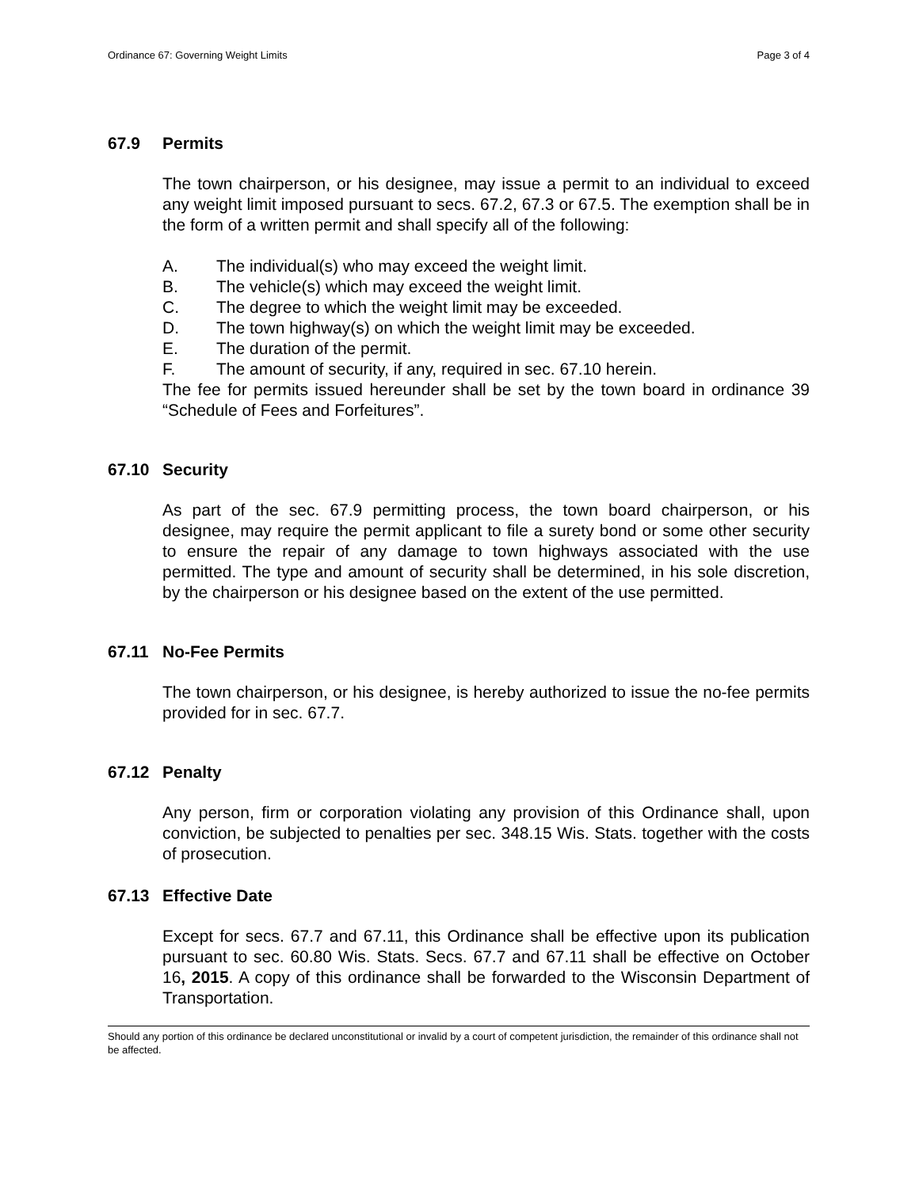Ordinance 67: Governing Weight Limits Page 3 of 4
67.9 Permits
The town chairperson, or his designee, may issue a permit to an individual to exceed any weight limit imposed pursuant to secs. 67.2, 67.3 or 67.5. The exemption shall be in the form of a written permit and shall specify all of the following:
A. The individual(s) who may exceed the weight limit.
B. The vehicle(s) which may exceed the weight limit.
C. The degree to which the weight limit may be exceeded.
D. The town highway(s) on which the weight limit may be exceeded.
E. The duration of the permit.
F. The amount of security, if any, required in sec. 67.10 herein.
The fee for permits issued hereunder shall be set by the town board in ordinance 39 “Schedule of Fees and Forfeitures”.
67.10 Security
As part of the sec. 67.9 permitting process, the town board chairperson, or his designee, may require the permit applicant to file a surety bond or some other security to ensure the repair of any damage to town highways associated with the use permitted. The type and amount of security shall be determined, in his sole discretion, by the chairperson or his designee based on the extent of the use permitted.
67.11 No-Fee Permits
The town chairperson, or his designee, is hereby authorized to issue the no-fee permits provided for in sec. 67.7.
67.12 Penalty
Any person, firm or corporation violating any provision of this Ordinance shall, upon conviction, be subjected to penalties per sec. 348.15 Wis. Stats. together with the costs of prosecution.
67.13 Effective Date
Except for secs. 67.7 and 67.11, this Ordinance shall be effective upon its publication pursuant to sec. 60.80 Wis. Stats. Secs. 67.7 and 67.11 shall be effective on October 16, 2015. A copy of this ordinance shall be forwarded to the Wisconsin Department of Transportation.
Should any portion of this ordinance be declared unconstitutional or invalid by a court of competent jurisdiction, the remainder of this ordinance shall not be affected.